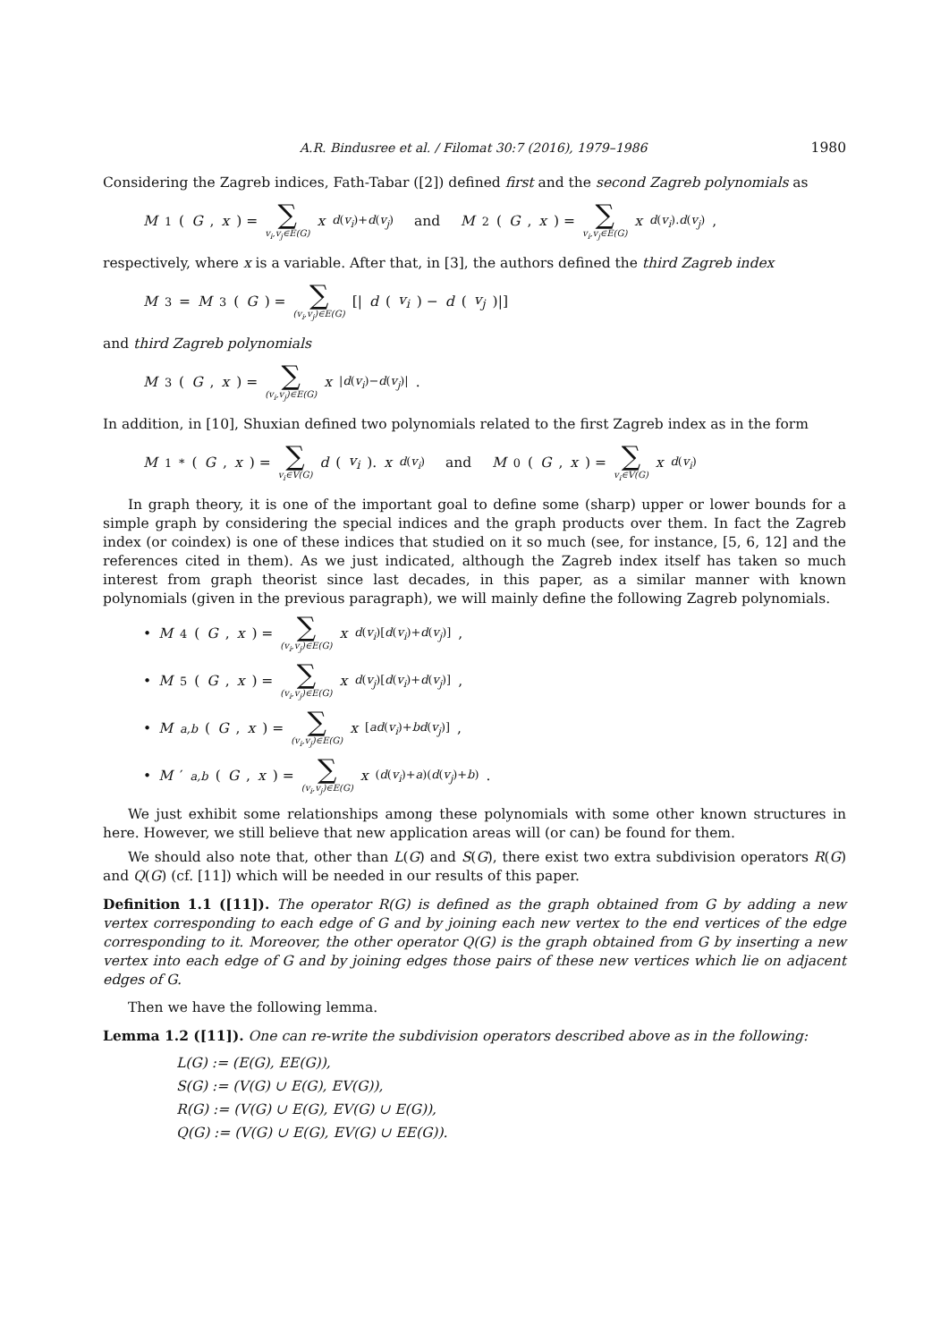A.R. Bindusree et al. / Filomat 30:7 (2016), 1979–1986 1980
Considering the Zagreb indices, Fath-Tabar ([2]) defined first and the second Zagreb polynomials as
M<sub>1</sub>(G, x) = ∑ v<sub>i</sub>,v<sub>j</sub>∈E(G) x<sup>d(v<sub>i</sub>)+d(v<sub>j</sub>)</sup> and M<sub>2</sub>(G, x) = ∑ v<sub>i</sub>,v<sub>j</sub>∈E(G) x<sup>d(v<sub>i</sub>).d(v<sub>j</sub>)</sup>,
respectively, where x is a variable. After that, in [3], the authors defined the third Zagreb index
M<sub>3</sub> = M<sub>3</sub>(G) = ∑ (v<sub>i</sub>,v<sub>j</sub>)∈E(G) [| d (v<sub>i</sub>) − d (v<sub>j</sub>)|]
and third Zagreb polynomials
M<sub>3</sub>(G, x) = ∑ (v<sub>i</sub>,v<sub>j</sub>)∈E(G) x<sup>|d(v<sub>i</sub>)−d(v<sub>j</sub>)|</sup>.
In addition, in [10], Shuxian defined two polynomials related to the first Zagreb index as in the form
M<sub>1</sub><sup>*</sup>(G, x) = ∑ v<sub>i</sub>∈V(G) d (v<sub>i</sub>). x<sup>d(v<sub>i</sub>)</sup> and M<sub>0</sub>(G, x) = ∑ v<sub>i</sub>∈V(G) x<sup>d(v<sub>i</sub>)</sup>
In graph theory, it is one of the important goal to define some (sharp) upper or lower bounds for a simple graph by considering the special indices and the graph products over them. In fact the Zagreb index (or coindex) is one of these indices that studied on it so much (see, for instance, [5, 6, 12] and the references cited in them). As we just indicated, although the Zagreb index itself has taken so much interest from graph theorist since last decades, in this paper, as a similar manner with known polynomials (given in the previous paragraph), we will mainly define the following Zagreb polynomials.
• M<sub>4</sub>(G, x) = ∑ (v<sub>i</sub>,v<sub>j</sub>)∈E(G) x<sup>d(v<sub>i</sub>)[d(v<sub>i</sub>)+d(v<sub>j</sub>)]</sup>,
• M<sub>5</sub>(G, x) = ∑ (v<sub>i</sub>,v<sub>j</sub>)∈E(G) x<sup>d(v<sub>j</sub>)[d(v<sub>i</sub>)+d(v<sub>j</sub>)]</sup>,
• M<sub>a,b</sub> (G, x) = ∑ (v<sub>i</sub>,v<sub>j</sub>)∈E(G) x<sup>[ad(v<sub>i</sub>)+bd(v<sub>j</sub>)]</sup>,
• M ′<sub>a,b</sub> (G, x) = ∑ (v<sub>i</sub>,v<sub>j</sub>)∈E(G) x<sup>(d(v<sub>i</sub>)+a)(d(v<sub>j</sub>)+b)</sup>.
We just exhibit some relationships among these polynomials with some other known structures in here. However, we still believe that new application areas will (or can) be found for them.
We should also note that, other than L(G) and S(G), there exist two extra subdivision operators R(G) and Q(G) (cf. [11]) which will be needed in our results of this paper.
Definition 1.1 ([11]). The operator R(G) is defined as the graph obtained from G by adding a new vertex corresponding to each edge of G and by joining each new vertex to the end vertices of the edge corresponding to it. Moreover, the other operator Q(G) is the graph obtained from G by inserting a new vertex into each edge of G and by joining edges those pairs of these new vertices which lie on adjacent edges of G.
Then we have the following lemma.
Lemma 1.2 ([11]). One can re-write the subdivision operators described above as in the following:
L(G) := (E(G), EE(G)),
S(G) := (V(G) ∪ E(G), EV(G)),
R(G) := (V(G) ∪ E(G), EV(G) ∪ E(G)),
Q(G) := (V(G) ∪ E(G), EV(G) ∪ EE(G)).